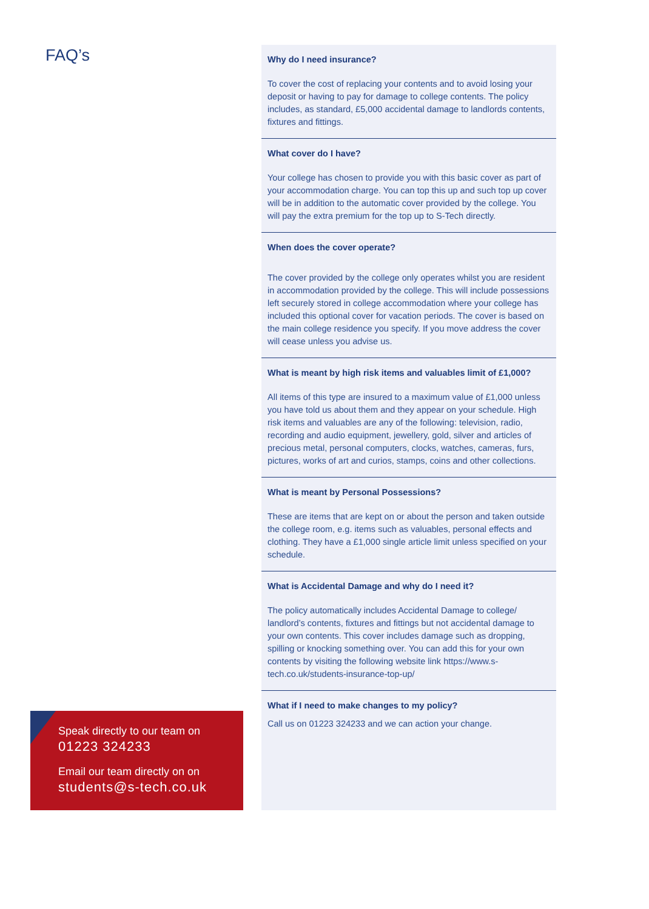FAQ’s
Why do I need insurance?
To cover the cost of replacing your contents and to avoid losing your deposit or having to pay for damage to college contents. The policy includes, as standard, £5,000 accidental damage to landlords contents, fixtures and fittings.
What cover do I have?
Your college has chosen to provide you with this basic cover as part of your accommodation charge. You can top this up and such top up cover will be in addition to the automatic cover provided by the college. You will pay the extra premium for the top up to S-Tech directly.
When does the cover operate?
The cover provided by the college only operates whilst you are resident in accommodation provided by the college. This will include possessions left securely stored in college accommodation where your college has included this optional cover for vacation periods. The cover is based on the main college residence you specify. If you move address the cover will cease unless you advise us.
What is meant by high risk items and valuables limit of £1,000?
All items of this type are insured to a maximum value of £1,000 unless you have told us about them and they appear on your schedule. High risk items and valuables are any of the following: television, radio, recording and audio equipment, jewellery, gold, silver and articles of precious metal, personal computers, clocks, watches, cameras, furs, pictures, works of art and curios, stamps, coins and other collections.
What is meant by Personal Possessions?
These are items that are kept on or about the person and taken outside the college room, e.g. items such as valuables, personal effects and clothing. They have a £1,000 single article limit unless specified on your schedule.
What is Accidental Damage and why do I need it?
The policy automatically includes Accidental Damage to college/ landlord’s contents, fixtures and fittings but not accidental damage to your own contents. This cover includes damage such as dropping, spilling or knocking something over. You can add this for your own contents by visiting the following website link https://www.s-tech.co.uk/students-insurance-top-up/
What if I need to make changes to my policy?
Call us on 01223 324233 and we can action your change.
Speak directly to our team on
01223 324233
Email our team directly on on
students@s-tech.co.uk